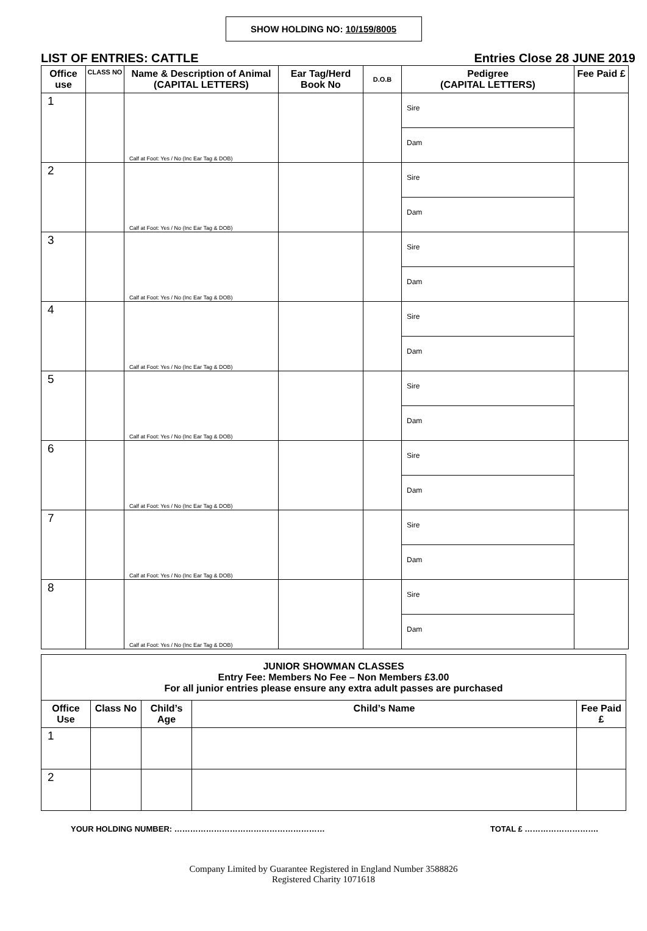SHOW HOLDING NO: 10/159/8005
LIST OF ENTRIES: CATTLE Entries Close 28 JUNE 2019
| Office use | CLASS NO | Name & Description of Animal (CAPITAL LETTERS) | Ear Tag/Herd Book No | D.O.B | Pedigree (CAPITAL LETTERS) | Fee Paid £ |
| --- | --- | --- | --- | --- | --- | --- |
| 1 | | Calf at Foot: Yes / No (Inc Ear Tag & DOB) | | | Sire | |
| | | | | | Dam | |
| 2 | | Calf at Foot: Yes / No (Inc Ear Tag & DOB) | | | Sire | |
| | | | | | Dam | |
| 3 | | Calf at Foot: Yes / No (Inc Ear Tag & DOB) | | | Sire | |
| | | | | | Dam | |
| 4 | | Calf at Foot: Yes / No (Inc Ear Tag & DOB) | | | Sire | |
| | | | | | Dam | |
| 5 | | Calf at Foot: Yes / No (Inc Ear Tag & DOB) | | | Sire | |
| | | | | | Dam | |
| 6 | | Calf at Foot: Yes / No (Inc Ear Tag & DOB) | | | Sire | |
| | | | | | Dam | |
| 7 | | Calf at Foot: Yes / No (Inc Ear Tag & DOB) | | | Sire | |
| | | | | | Dam | |
| 8 | | Calf at Foot: Yes / No (Inc Ear Tag & DOB) | | | Sire | |
| | | | | | Dam | |
| JUNIOR SHOWMAN CLASSES Entry Fee: Members No Fee – Non Members £3.00 For all junior entries please ensure any extra adult passes are purchased | | | | |
| --- | --- | --- | --- | --- |
| Office Use | Class No | Child’s Age | Child’s Name | Fee Paid £ |
| 1 | | | | |
| 2 | | | | |
YOUR HOLDING NUMBER: ………………………………………………… TOTAL £ ……………………….
Company Limited by Guarantee Registered in England Number 3588826
Registered Charity 1071618